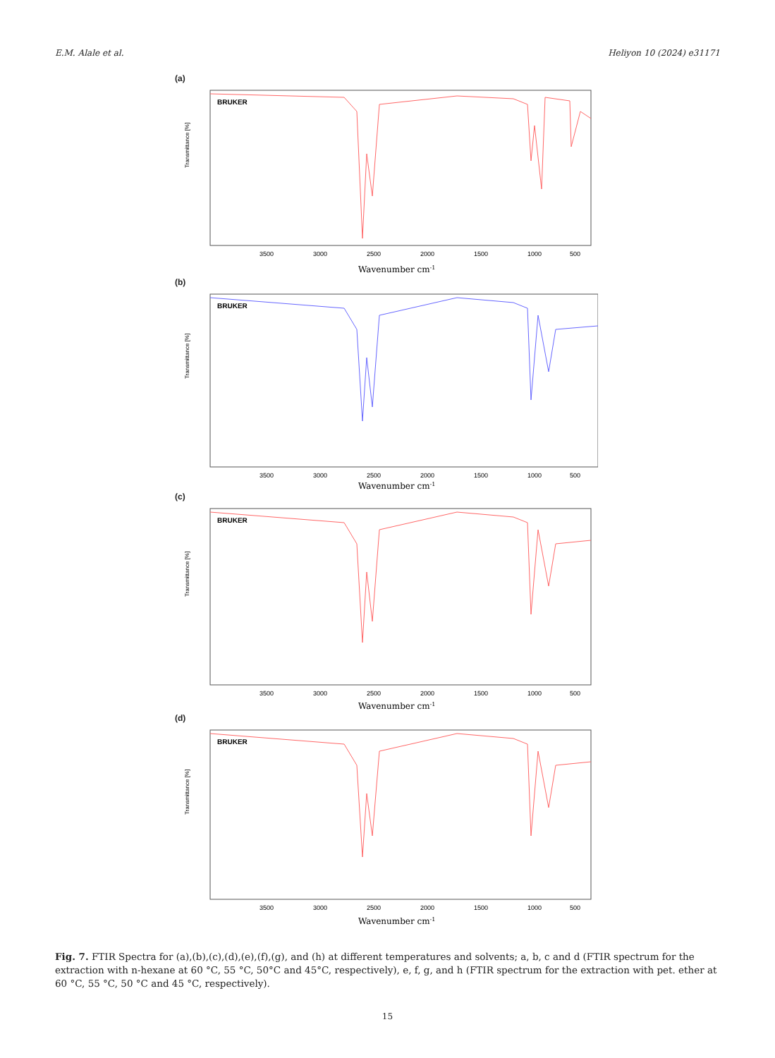E.M. Alale et al. Heliyon 10 (2024) e31171
(a)
Transmittance [%]
BRUKER
3500
3000
2500
2000
1500
1000
500
Wavenumber cm-1
(b)
Transmittance [%]
BRUKER
3500
3000
2500
2000
1500
1000
500
Wavenumber cm-1
(c)
Transmittance [%]
BRUKER
3500
3000
2500
2000
1500
1000
500
Wavenumber cm-1
(d)
Transmittance [%]
BRUKER
3500
3000
2500
2000
1500
1000
500
Wavenumber cm-1
Fig. 7. FTIR Spectra for (a),(b),(c),(d),(e),(f),(g), and (h) at different temperatures and solvents; a, b, c and d (FTIR spectrum for the extraction with n-hexane at 60 °C, 55 °C, 50°C and 45°C, respectively), e, f, g, and h (FTIR spectrum for the extraction with pet. ether at 60 °C, 55 °C, 50 °C and 45 °C, respectively).
15